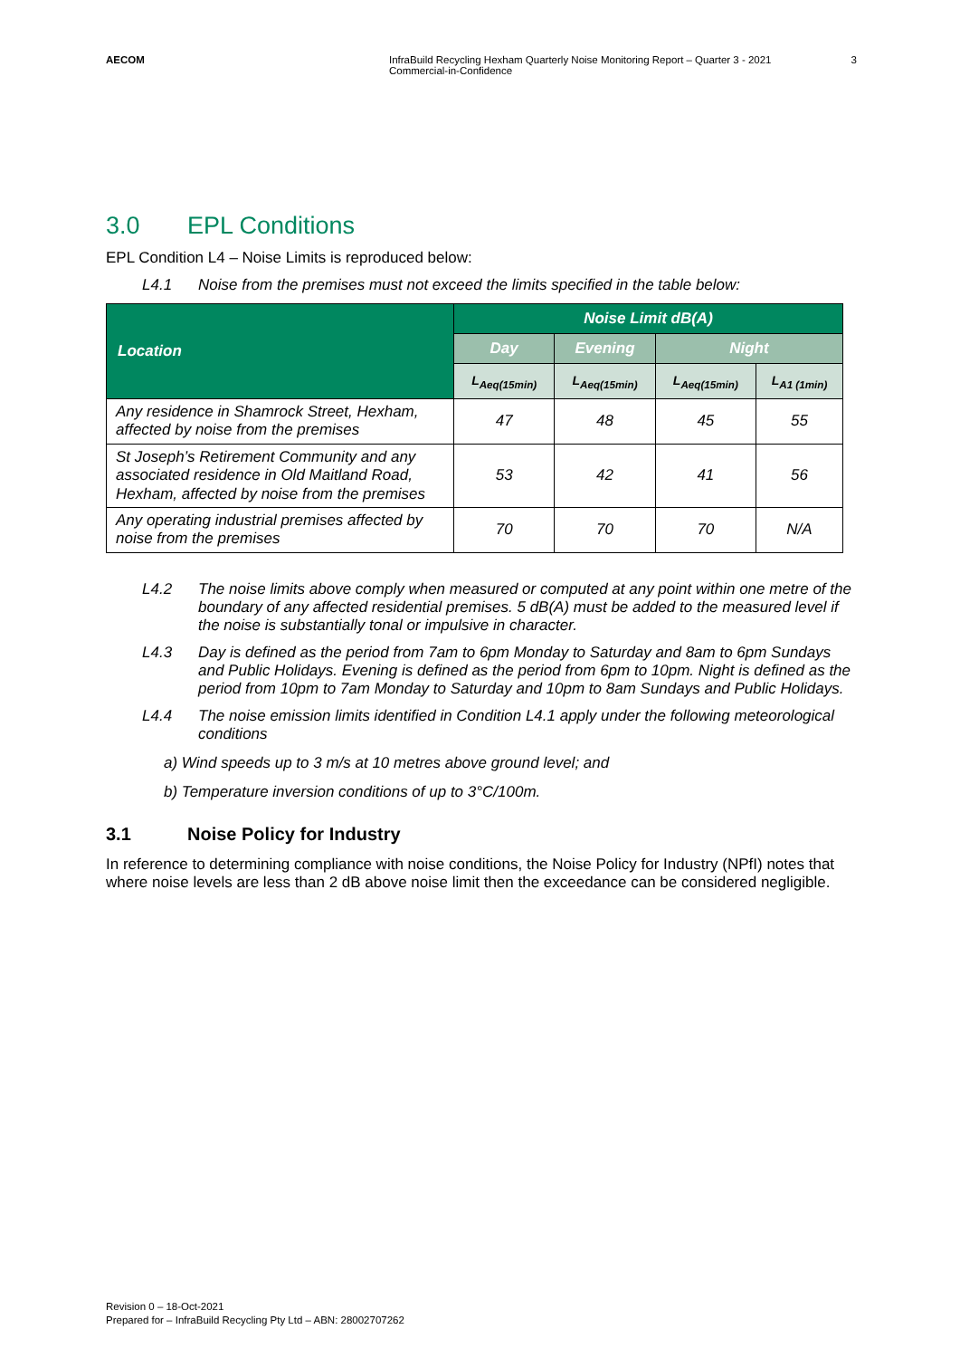AECOM InfraBuild Recycling Hexham Quarterly Noise Monitoring Report – Quarter 3 - 2021
Commercial-in-Confidence
3
3.0 EPL Conditions
EPL Condition L4 – Noise Limits is reproduced below:
L4.1 Noise from the premises must not exceed the limits specified in the table below:
| Location | Noise Limit dB(A) | | | |
| --- | --- | --- | --- | --- |
| | Day | Evening | Night | |
| | L<sub>Aeq(15min)</sub> | L<sub>Aeq(15min)</sub> | L<sub>Aeq(15min)</sub> | L<sub>A1 (1min)</sub> |
| Any residence in Shamrock Street, Hexham, affected by noise from the premises | 47 | 48 | 45 | 55 |
| St Joseph’s Retirement Community and any associated residence in Old Maitland Road, Hexham, affected by noise from the premises | 53 | 42 | 41 | 56 |
| Any operating industrial premises affected by noise from the premises | 70 | 70 | 70 | N/A |
L4.2 The noise limits above comply when measured or computed at any point within one metre of the boundary of any affected residential premises. 5 dB(A) must be added to the measured level if the noise is substantially tonal or impulsive in character.
L4.3 Day is defined as the period from 7am to 6pm Monday to Saturday and 8am to 6pm Sundays and Public Holidays. Evening is defined as the period from 6pm to 10pm. Night is defined as the period from 10pm to 7am Monday to Saturday and 10pm to 8am Sundays and Public Holidays.
L4.4 The noise emission limits identified in Condition L4.1 apply under the following meteorological conditions
a) Wind speeds up to 3 m/s at 10 metres above ground level; and
b) Temperature inversion conditions of up to 3°C/100m.
3.1 Noise Policy for Industry
In reference to determining compliance with noise conditions, the Noise Policy for Industry (NPfI) notes that where noise levels are less than 2 dB above noise limit then the exceedance can be considered negligible.
Revision 0 – 18-Oct-2021
Prepared for – InfraBuild Recycling Pty Ltd – ABN: 28002707262